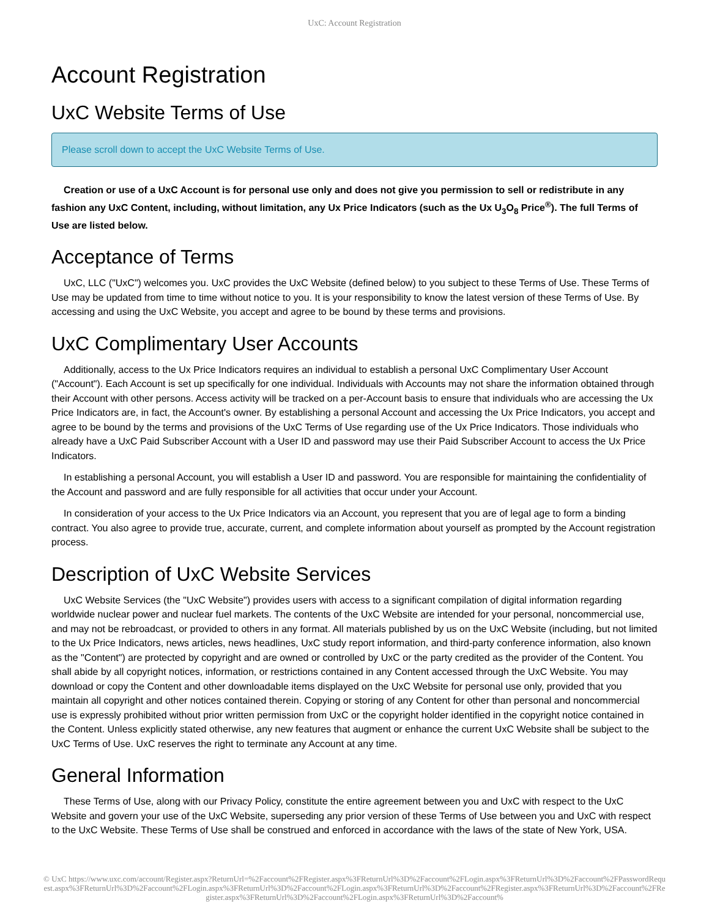UxC: Account Registration
Account Registration
UxC Website Terms of Use
Please scroll down to accept the UxC Website Terms of Use.
Creation or use of a UxC Account is for personal use only and does not give you permission to sell or redistribute in any fashion any UxC Content, including, without limitation, any Ux Price Indicators (such as the Ux U<sub>3</sub>O<sub>8</sub> Price<sup>®</sup>). The full Terms of Use are listed below.
Acceptance of Terms
UxC, LLC ("UxC") welcomes you. UxC provides the UxC Website (defined below) to you subject to these Terms of Use. These Terms of Use may be updated from time to time without notice to you. It is your responsibility to know the latest version of these Terms of Use. By accessing and using the UxC Website, you accept and agree to be bound by these terms and provisions.
UxC Complimentary User Accounts
Additionally, access to the Ux Price Indicators requires an individual to establish a personal UxC Complimentary User Account ("Account"). Each Account is set up specifically for one individual. Individuals with Accounts may not share the information obtained through their Account with other persons. Access activity will be tracked on a per-Account basis to ensure that individuals who are accessing the Ux Price Indicators are, in fact, the Account's owner. By establishing a personal Account and accessing the Ux Price Indicators, you accept and agree to be bound by the terms and provisions of the UxC Terms of Use regarding use of the Ux Price Indicators. Those individuals who already have a UxC Paid Subscriber Account with a User ID and password may use their Paid Subscriber Account to access the Ux Price Indicators.
In establishing a personal Account, you will establish a User ID and password. You are responsible for maintaining the confidentiality of the Account and password and are fully responsible for all activities that occur under your Account.
In consideration of your access to the Ux Price Indicators via an Account, you represent that you are of legal age to form a binding contract. You also agree to provide true, accurate, current, and complete information about yourself as prompted by the Account registration process.
Description of UxC Website Services
UxC Website Services (the "UxC Website") provides users with access to a significant compilation of digital information regarding worldwide nuclear power and nuclear fuel markets. The contents of the UxC Website are intended for your personal, noncommercial use, and may not be rebroadcast, or provided to others in any format. All materials published by us on the UxC Website (including, but not limited to the Ux Price Indicators, news articles, news headlines, UxC study report information, and third-party conference information, also known as the "Content") are protected by copyright and are owned or controlled by UxC or the party credited as the provider of the Content. You shall abide by all copyright notices, information, or restrictions contained in any Content accessed through the UxC Website. You may download or copy the Content and other downloadable items displayed on the UxC Website for personal use only, provided that you maintain all copyright and other notices contained therein. Copying or storing of any Content for other than personal and noncommercial use is expressly prohibited without prior written permission from UxC or the copyright holder identified in the copyright notice contained in the Content. Unless explicitly stated otherwise, any new features that augment or enhance the current UxC Website shall be subject to the UxC Terms of Use. UxC reserves the right to terminate any Account at any time.
General Information
These Terms of Use, along with our Privacy Policy, constitute the entire agreement between you and UxC with respect to the UxC Website and govern your use of the UxC Website, superseding any prior version of these Terms of Use between you and UxC with respect to the UxC Website. These Terms of Use shall be construed and enforced in accordance with the laws of the state of New York, USA.
© UxC https://www.uxc.com/account/Register.aspx?ReturnUrl=%2Faccount%2FRegister.aspx%3FReturnUrl%3D%2Faccount%2FLogin.aspx%3FReturnUrl%3D%2Faccount%2FPasswordRequest.aspx%3FReturnUrl%3D%2Faccount%2FLogin.aspx%3FReturnUrl%3D%2Faccount%2FLogin.aspx%3FReturnUrl%3D%2Faccount%2FRegister.aspx%3FReturnUrl%3D%2Faccount%2FRegister.aspx%3FReturnUrl%3D%2Faccount%2FLogin.aspx%3FReturnUrl%3D%2Faccount%